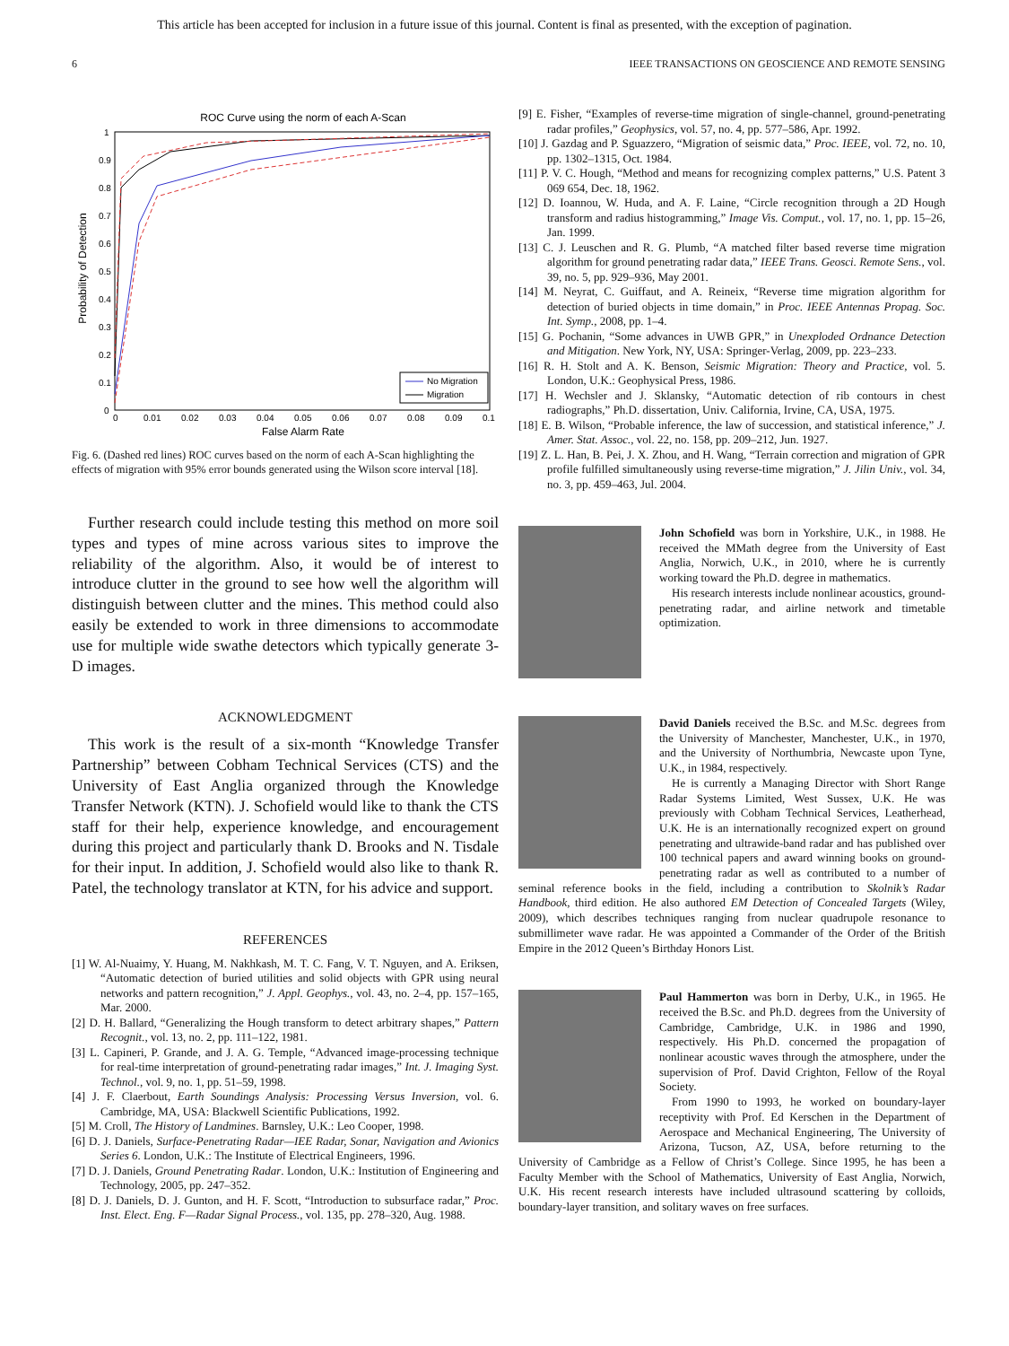This article has been accepted for inclusion in a future issue of this journal. Content is final as presented, with the exception of pagination.
6 IEEE TRANSACTIONS ON GEOSCIENCE AND REMOTE SENSING
ROC Curve using the norm of each A-Scan
Probability of Detection
False Alarm Rate
0
0.1
0.2
0.3
0.4
0.5
0.6
0.7
0.8
0.9
1
0
0.01
0.02
0.03
0.04
0.05
0.06
0.07
0.08
0.09
0.1
No Migration
Migration
Fig. 6. (Dashed red lines) ROC curves based on the norm of each A-Scan highlighting the effects of migration with 95% error bounds generated using the Wilson score interval [18].
Further research could include testing this method on more soil types and types of mine across various sites to improve the reliability of the algorithm. Also, it would be of interest to introduce clutter in the ground to see how well the algorithm will distinguish between clutter and the mines. This method could also easily be extended to work in three dimensions to accommodate use for multiple wide swathe detectors which typically generate 3-D images.
ACKNOWLEDGMENT
This work is the result of a six-month “Knowledge Transfer Partnership” between Cobham Technical Services (CTS) and the University of East Anglia organized through the Knowledge Transfer Network (KTN). J. Schofield would like to thank the CTS staff for their help, experience knowledge, and encouragement during this project and particularly thank D. Brooks and N. Tisdale for their input. In addition, J. Schofield would also like to thank R. Patel, the technology translator at KTN, for his advice and support.
REFERENCES
[1] W. Al-Nuaimy, Y. Huang, M. Nakhkash, M. T. C. Fang, V. T. Nguyen, and A. Eriksen, “Automatic detection of buried utilities and solid objects with GPR using neural networks and pattern recognition,” J. Appl. Geophys., vol. 43, no. 2–4, pp. 157–165, Mar. 2000.
[2] D. H. Ballard, “Generalizing the Hough transform to detect arbitrary shapes,” Pattern Recognit., vol. 13, no. 2, pp. 111–122, 1981.
[3] L. Capineri, P. Grande, and J. A. G. Temple, “Advanced image-processing technique for real-time interpretation of ground-penetrating radar images,” Int. J. Imaging Syst. Technol., vol. 9, no. 1, pp. 51–59, 1998.
[4] J. F. Claerbout, Earth Soundings Analysis: Processing Versus Inversion, vol. 6. Cambridge, MA, USA: Blackwell Scientific Publications, 1992.
[5] M. Croll, The History of Landmines. Barnsley, U.K.: Leo Cooper, 1998.
[6] D. J. Daniels, Surface-Penetrating Radar—IEE Radar, Sonar, Navigation and Avionics Series 6. London, U.K.: The Institute of Electrical Engineers, 1996.
[7] D. J. Daniels, Ground Penetrating Radar. London, U.K.: Institution of Engineering and Technology, 2005, pp. 247–352.
[8] D. J. Daniels, D. J. Gunton, and H. F. Scott, “Introduction to subsurface radar,” Proc. Inst. Elect. Eng. F—Radar Signal Process., vol. 135, pp. 278–320, Aug. 1988.
[9] E. Fisher, “Examples of reverse-time migration of single-channel, ground-penetrating radar profiles,” Geophysics, vol. 57, no. 4, pp. 577–586, Apr. 1992.
[10] J. Gazdag and P. Sguazzero, “Migration of seismic data,” Proc. IEEE, vol. 72, no. 10, pp. 1302–1315, Oct. 1984.
[11] P. V. C. Hough, “Method and means for recognizing complex patterns,” U.S. Patent 3 069 654, Dec. 18, 1962.
[12] D. Ioannou, W. Huda, and A. F. Laine, “Circle recognition through a 2D Hough transform and radius histogramming,” Image Vis. Comput., vol. 17, no. 1, pp. 15–26, Jan. 1999.
[13] C. J. Leuschen and R. G. Plumb, “A matched filter based reverse time migration algorithm for ground penetrating radar data,” IEEE Trans. Geosci. Remote Sens., vol. 39, no. 5, pp. 929–936, May 2001.
[14] M. Neyrat, C. Guiffaut, and A. Reineix, “Reverse time migration algorithm for detection of buried objects in time domain,” in Proc. IEEE Antennas Propag. Soc. Int. Symp., 2008, pp. 1–4.
[15] G. Pochanin, “Some advances in UWB GPR,” in Unexploded Ordnance Detection and Mitigation. New York, NY, USA: Springer-Verlag, 2009, pp. 223–233.
[16] R. H. Stolt and A. K. Benson, Seismic Migration: Theory and Practice, vol. 5. London, U.K.: Geophysical Press, 1986.
[17] H. Wechsler and J. Sklansky, “Automatic detection of rib contours in chest radiographs,” Ph.D. dissertation, Univ. California, Irvine, CA, USA, 1975.
[18] E. B. Wilson, “Probable inference, the law of succession, and statistical inference,” J. Amer. Stat. Assoc., vol. 22, no. 158, pp. 209–212, Jun. 1927.
[19] Z. L. Han, B. Pei, J. X. Zhou, and H. Wang, “Terrain correction and migration of GPR profile fulfilled simultaneously using reverse-time migration,” J. Jilin Univ., vol. 34, no. 3, pp. 459–463, Jul. 2004.
John Schofield was born in Yorkshire, U.K., in 1988. He received the MMath degree from the University of East Anglia, Norwich, U.K., in 2010, where he is currently working toward the Ph.D. degree in mathematics.
His research interests include nonlinear acoustics, ground-penetrating radar, and airline network and timetable optimization.
David Daniels received the B.Sc. and M.Sc. degrees from the University of Manchester, Manchester, U.K., in 1970, and the University of Northumbria, Newcaste upon Tyne, U.K., in 1984, respectively.
He is currently a Managing Director with Short Range Radar Systems Limited, West Sussex, U.K. He was previously with Cobham Technical Services, Leatherhead, U.K. He is an internationally recognized expert on ground penetrating and ultrawide-band radar and has published over 100 technical papers and award winning books on ground-penetrating radar as well as contributed to a number of seminal reference books in the field, including a contribution to Skolnik’s Radar Handbook, third edition. He also authored EM Detection of Concealed Targets (Wiley, 2009), which describes techniques ranging from nuclear quadrupole resonance to submillimeter wave radar. He was appointed a Commander of the Order of the British Empire in the 2012 Queen’s Birthday Honors List.
Paul Hammerton was born in Derby, U.K., in 1965. He received the B.Sc. and Ph.D. degrees from the University of Cambridge, Cambridge, U.K. in 1986 and 1990, respectively. His Ph.D. concerned the propagation of nonlinear acoustic waves through the atmosphere, under the supervision of Prof. David Crighton, Fellow of the Royal Society.
From 1990 to 1993, he worked on boundary-layer receptivity with Prof. Ed Kerschen in the Department of Aerospace and Mechanical Engineering, The University of Arizona, Tucson, AZ, USA, before returning to the University of Cambridge as a Fellow of Christ’s College. Since 1995, he has been a Faculty Member with the School of Mathematics, University of East Anglia, Norwich, U.K. His recent research interests have included ultrasound scattering by colloids, boundary-layer transition, and solitary waves on free surfaces.